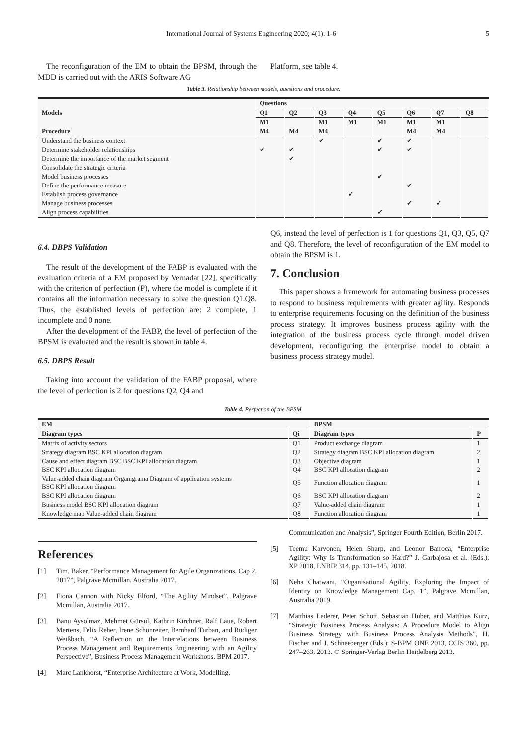International Journal of Systems Engineering 2020; 4(1): 1-6 5
The reconfiguration of the EM to obtain the BPSM, through the MDD is carried out with the ARIS Software AG
Platform, see table 4.
Table 3. Relationship between models, questions and procedure.
| Models | Questions | | | | | | | |
| --- | --- | --- | --- | --- | --- | --- | --- | --- |
| | Q1 | Q2 | Q3 | Q4 | Q5 | Q6 | Q7 | Q8 |
| | M1 | | M1 | M1 | M1 | M1 | M1 | |
| Procedure | M4 | M4 | M4 | | | M4 | M4 | |
| Understand the business context | | | ✔ | | ✔ | ✔ | | |
| Determine stakeholder relationships | ✔ | ✔ | | | ✔ | ✔ | | |
| Determine the importance of the market segment | | ✔ | | | | | | |
| Consolidate the strategic criteria | | | | | | | | |
| Model business processes | | | | | ✔ | | | |
| Define the performance measure | | | | | | ✔ | | |
| Establish process governance | | | | ✔ | | | | |
| Manage business processes | | | | | | ✔ | ✔ | |
| Align process capabilities | | | | | ✔ | | | |
6.4. DBPS Validation
The result of the development of the FABP is evaluated with the evaluation criteria of a EM proposed by Vernadat [22], specifically with the criterion of perfection (P), where the model is complete if it contains all the information necessary to solve the question Q1.Q8. Thus, the established levels of perfection are: 2 complete, 1 incomplete and 0 none.
After the development of the FABP, the level of perfection of the BPSM is evaluated and the result is shown in table 4.
6.5. DBPS Result
Taking into account the validation of the FABP proposal, where the level of perfection is 2 for questions Q2, Q4 and
Q6, instead the level of perfection is 1 for questions Q1, Q3, Q5, Q7 and Q8. Therefore, the level of reconfiguration of the EM model to obtain the BPSM is 1.
7. Conclusion
This paper shows a framework for automating business processes to respond to business requirements with greater agility. Responds to enterprise requirements focusing on the definition of the business process strategy. It improves business process agility with the integration of the business process cycle through model driven development, reconfiguring the enterprise model to obtain a business process strategy model.
Table 4. Perfection of the BPSM.
| EM | | BPSM | |
| --- | --- | --- | --- |
| Diagram types | Qi | Diagram types | P |
| Matrix of activity sectors | Q1 | Product exchange diagram | 1 |
| Strategy diagram BSC KPI allocation diagram | Q2 | Strategy diagram BSC KPI allocation diagram | 2 |
| Cause and effect diagram BSC BSC KPI allocation diagram | Q3 | Objective diagram | 1 |
| BSC KPI allocation diagram | Q4 | BSC KPI allocation diagram | 2 |
| Value-added chain diagram Organigrama Diagram of application systems BSC KPI allocation diagram | Q5 | Function allocation diagram | 1 |
| BSC KPI allocation diagram | Q6 | BSC KPI allocation diagram | 2 |
| Business model BSC KPI allocation diagram | Q7 | Value-added chain diagram | 1 |
| Knowledge map Value-added chain diagram | Q8 | Function allocation diagram | 1 |
References
[1] Tim. Baker, “Performance Management for Agile Organizations. Cap 2. 2017”, Palgrave Mcmillan, Australia 2017.
[2] Fiona Cannon with Nicky Elford, “The Agility Mindset”, Palgrave Mcmillan, Australia 2017.
[3] Banu Aysolmaz, Mehmet Gürsul, Kathrin Kirchner, Ralf Laue, Robert Mertens, Felix Reher, Irene Schönreiter, Bernhard Turban, and Rüdiger Weißbach, “A Reflection on the Interrelations between Business Process Management and Requirements Engineering with an Agility Perspective”, Business Process Management Workshops. BPM 2017.
[4] Marc Lankhorst, “Enterprise Architecture at Work, Modelling,
Communication and Analysis”, Springer Fourth Edition, Berlin 2017.
[5] Teemu Karvonen, Helen Sharp, and Leonor Barroca, “Enterprise Agility: Why Is Transformation so Hard?” J. Garbajosa et al. (Eds.): XP 2018, LNBIP 314, pp. 131–145, 2018.
[6] Neha Chatwani, “Organisational Agility, Exploring the Impact of Identity on Knowledge Management Cap. 1”, Palgrave Mcmillan, Australia 2019.
[7] Matthias Lederer, Peter Schott, Sebastian Huber, and Matthias Kurz, “Strategic Business Process Analysis: A Procedure Model to Align Business Strategy with Business Process Analysis Methods”, H. Fischer and J. Schneeberger (Eds.): S-BPM ONE 2013, CCIS 360, pp. 247–263, 2013. © Springer-Verlag Berlin Heidelberg 2013.